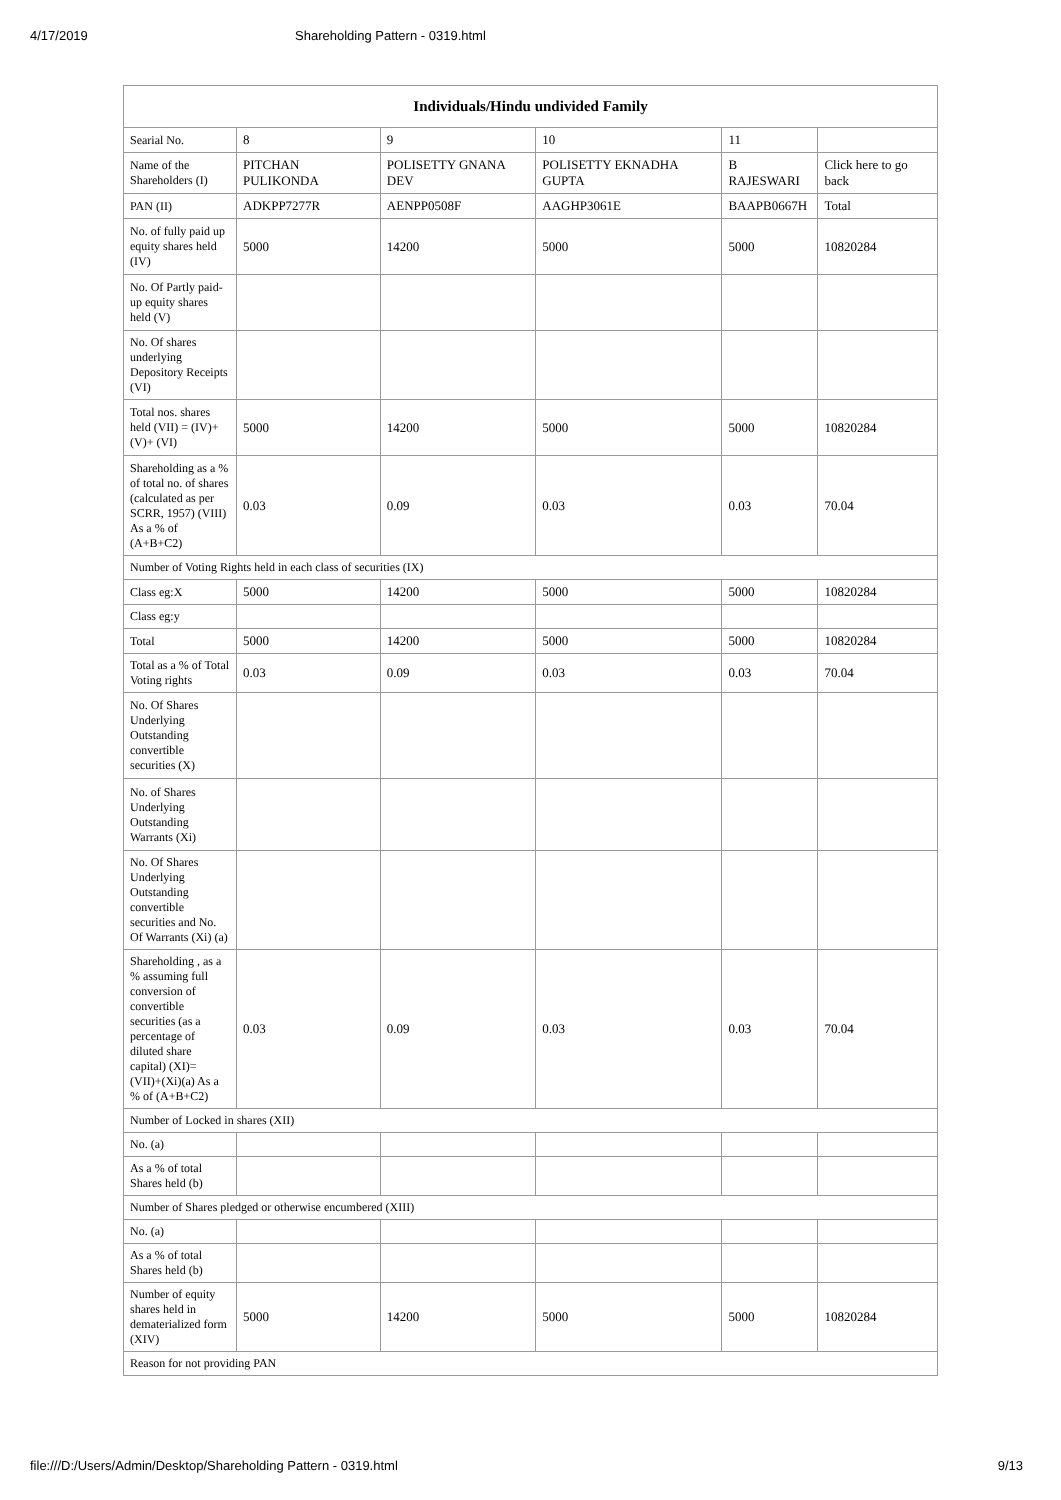4/17/2019 Shareholding Pattern - 0319.html
| Individuals/Hindu undivided Family | | | | | |
| --- | --- | --- | --- | --- | --- |
| Searial No. | 8 | 9 | 10 | 11 | |
| Name of the Shareholders (I) | PITCHAN PULIKONDA | POLISETTY GNANA DEV | POLISETTY EKNADHA GUPTA | B RAJESWARI | Click here to go back |
| PAN (II) | ADKPP7277R | AENPP0508F | AAGHP3061E | BAAPB0667H | Total |
| No. of fully paid up equity shares held (IV) | 5000 | 14200 | 5000 | 5000 | 10820284 |
| No. Of Partly paid-up equity shares held (V) | | | | | |
| No. Of shares underlying Depository Receipts (VI) | | | | | |
| Total nos. shares held (VII) = (IV)+(V)+ (VI) | 5000 | 14200 | 5000 | 5000 | 10820284 |
| Shareholding as a % of total no. of shares (calculated as per SCRR, 1957) (VIII) As a % of (A+B+C2) | 0.03 | 0.09 | 0.03 | 0.03 | 70.04 |
| Number of Voting Rights held in each class of securities (IX) | | | | | |
| Class eg:X | 5000 | 14200 | 5000 | 5000 | 10820284 |
| Class eg:y | | | | | |
| Total | 5000 | 14200 | 5000 | 5000 | 10820284 |
| Total as a % of Total Voting rights | 0.03 | 0.09 | 0.03 | 0.03 | 70.04 |
| No. Of Shares Underlying Outstanding convertible securities (X) | | | | | |
| No. of Shares Underlying Outstanding Warrants (Xi) | | | | | |
| No. Of Shares Underlying Outstanding convertible securities and No. Of Warrants (Xi) (a) | | | | | |
| Shareholding , as a % assuming full conversion of convertible securities (as a percentage of diluted share capital) (XI)= (VII)+(Xi)(a) As a % of (A+B+C2) | 0.03 | 0.09 | 0.03 | 0.03 | 70.04 |
| Number of Locked in shares (XII) | | | | | |
| No. (a) | | | | | |
| As a % of total Shares held (b) | | | | | |
| Number of Shares pledged or otherwise encumbered (XIII) | | | | | |
| No. (a) | | | | | |
| As a % of total Shares held (b) | | | | | |
| Number of equity shares held in dematerialized form (XIV) | 5000 | 14200 | 5000 | 5000 | 10820284 |
| Reason for not providing PAN | | | | | |
file:///D:/Users/Admin/Desktop/Shareholding Pattern - 0319.html 9/13